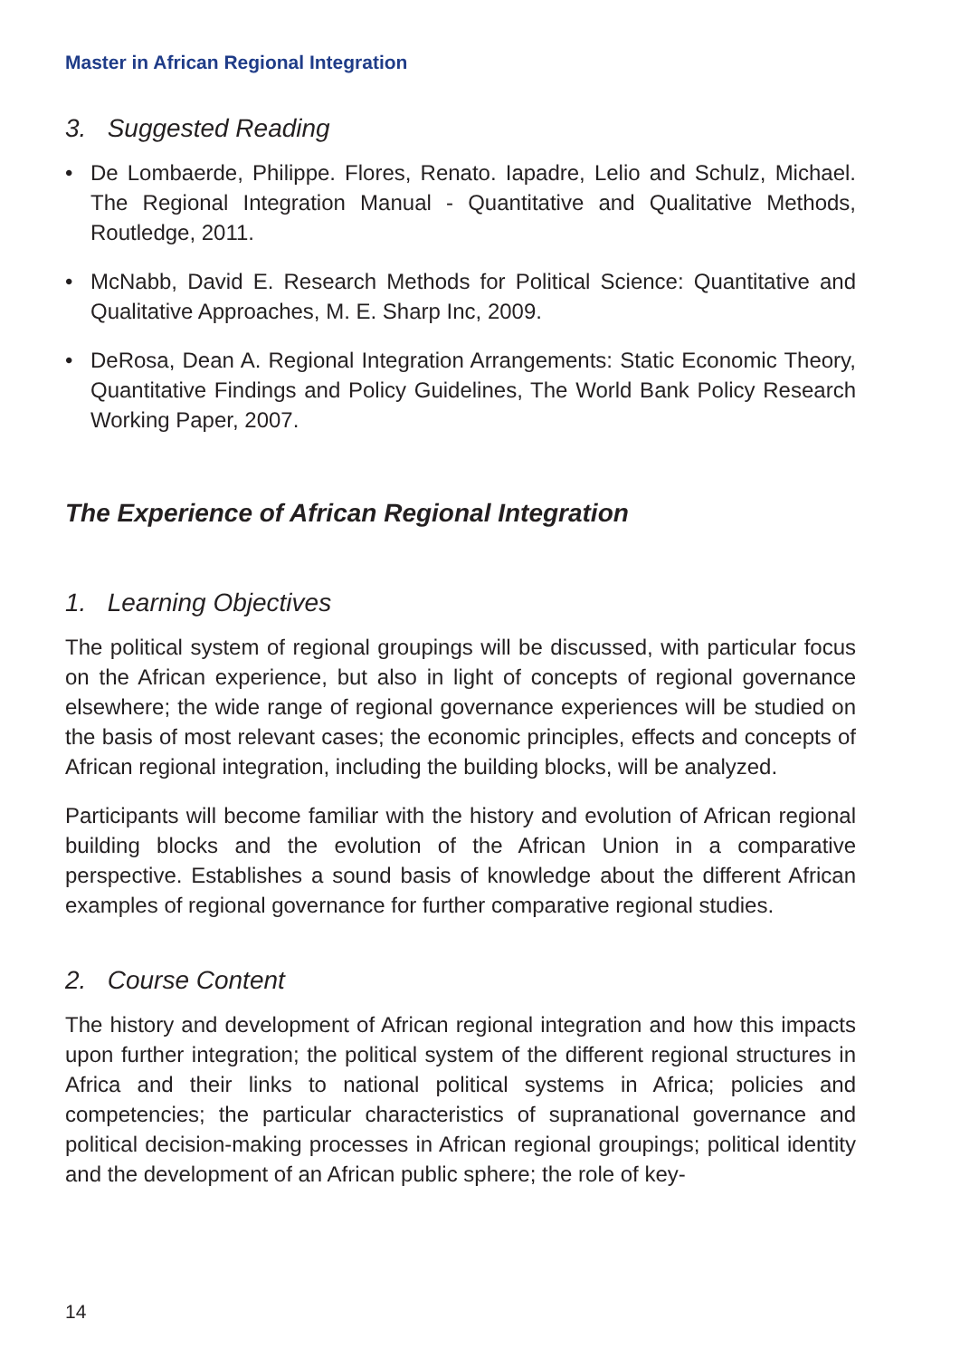Master in African Regional Integration
3. Suggested Reading
• De Lombaerde, Philippe. Flores, Renato. Iapadre, Lelio and Schulz, Michael. The Regional Integration Manual - Quantitative and Qualitative Methods, Routledge, 2011.
• McNabb, David E. Research Methods for Political Science: Quantitative and Qualitative Approaches, M. E. Sharp Inc, 2009.
• DeRosa, Dean A. Regional Integration Arrangements: Static Economic Theory, Quantitative Findings and Policy Guidelines, The World Bank Policy Research Working Paper, 2007.
The Experience of African Regional Integration
1. Learning Objectives
The political system of regional groupings will be discussed, with particular focus on the African experience, but also in light of concepts of regional governance elsewhere; the wide range of regional governance experiences will be studied on the basis of most relevant cases; the economic principles, effects and concepts of African regional integration, including the building blocks, will be analyzed.
Participants will become familiar with the history and evolution of African regional building blocks and the evolution of the African Union in a comparative perspective. Establishes a sound basis of knowledge about the different African examples of regional governance for further comparative regional studies.
2. Course Content
The history and development of African regional integration and how this impacts upon further integration; the political system of the different regional structures in Africa and their links to national political systems in Africa; policies and competencies; the particular characteristics of supranational governance and political decision-making processes in African regional groupings; political identity and the development of an African public sphere; the role of key-
14